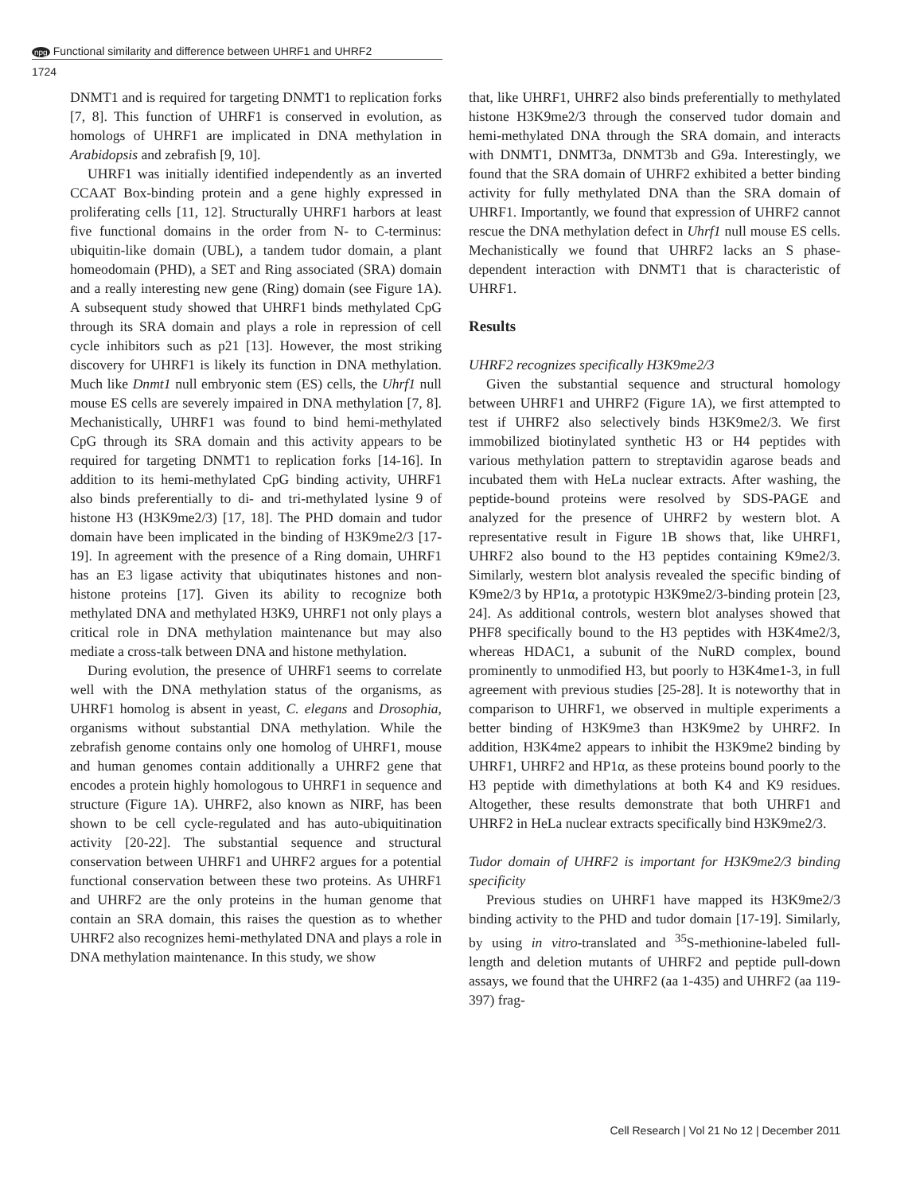npg Functional similarity and difference between UHRF1 and UHRF2
1724
DNMT1 and is required for targeting DNMT1 to replication forks [7, 8]. This function of UHRF1 is conserved in evolution, as homologs of UHRF1 are implicated in DNA methylation in Arabidopsis and zebrafish [9, 10].
UHRF1 was initially identified independently as an inverted CCAAT Box-binding protein and a gene highly expressed in proliferating cells [11, 12]. Structurally UHRF1 harbors at least five functional domains in the order from N- to C-terminus: ubiquitin-like domain (UBL), a tandem tudor domain, a plant homeodomain (PHD), a SET and Ring associated (SRA) domain and a really interesting new gene (Ring) domain (see Figure 1A). A subsequent study showed that UHRF1 binds methylated CpG through its SRA domain and plays a role in repression of cell cycle inhibitors such as p21 [13]. However, the most striking discovery for UHRF1 is likely its function in DNA methylation. Much like Dnmt1 null embryonic stem (ES) cells, the Uhrf1 null mouse ES cells are severely impaired in DNA methylation [7, 8]. Mechanistically, UHRF1 was found to bind hemi-methylated CpG through its SRA domain and this activity appears to be required for targeting DNMT1 to replication forks [14-16]. In addition to its hemi-methylated CpG binding activity, UHRF1 also binds preferentially to di- and tri-methylated lysine 9 of histone H3 (H3K9me2/3) [17, 18]. The PHD domain and tudor domain have been implicated in the binding of H3K9me2/3 [17-19]. In agreement with the presence of a Ring domain, UHRF1 has an E3 ligase activity that ubiqutinates histones and non-histone proteins [17]. Given its ability to recognize both methylated DNA and methylated H3K9, UHRF1 not only plays a critical role in DNA methylation maintenance but may also mediate a cross-talk between DNA and histone methylation.
During evolution, the presence of UHRF1 seems to correlate well with the DNA methylation status of the organisms, as UHRF1 homolog is absent in yeast, C. elegans and Drosophia, organisms without substantial DNA methylation. While the zebrafish genome contains only one homolog of UHRF1, mouse and human genomes contain additionally a UHRF2 gene that encodes a protein highly homologous to UHRF1 in sequence and structure (Figure 1A). UHRF2, also known as NIRF, has been shown to be cell cycle-regulated and has auto-ubiquitination activity [20-22]. The substantial sequence and structural conservation between UHRF1 and UHRF2 argues for a potential functional conservation between these two proteins. As UHRF1 and UHRF2 are the only proteins in the human genome that contain an SRA domain, this raises the question as to whether UHRF2 also recognizes hemi-methylated DNA and plays a role in DNA methylation maintenance. In this study, we show
that, like UHRF1, UHRF2 also binds preferentially to methylated histone H3K9me2/3 through the conserved tudor domain and hemi-methylated DNA through the SRA domain, and interacts with DNMT1, DNMT3a, DNMT3b and G9a. Interestingly, we found that the SRA domain of UHRF2 exhibited a better binding activity for fully methylated DNA than the SRA domain of UHRF1. Importantly, we found that expression of UHRF2 cannot rescue the DNA methylation defect in Uhrf1 null mouse ES cells. Mechanistically we found that UHRF2 lacks an S phase-dependent interaction with DNMT1 that is characteristic of UHRF1.
Results
UHRF2 recognizes specifically H3K9me2/3
Given the substantial sequence and structural homology between UHRF1 and UHRF2 (Figure 1A), we first attempted to test if UHRF2 also selectively binds H3K9me2/3. We first immobilized biotinylated synthetic H3 or H4 peptides with various methylation pattern to streptavidin agarose beads and incubated them with HeLa nuclear extracts. After washing, the peptide-bound proteins were resolved by SDS-PAGE and analyzed for the presence of UHRF2 by western blot. A representative result in Figure 1B shows that, like UHRF1, UHRF2 also bound to the H3 peptides containing K9me2/3. Similarly, western blot analysis revealed the specific binding of K9me2/3 by HP1α, a prototypic H3K9me2/3-binding protein [23, 24]. As additional controls, western blot analyses showed that PHF8 specifically bound to the H3 peptides with H3K4me2/3, whereas HDAC1, a subunit of the NuRD complex, bound prominently to unmodified H3, but poorly to H3K4me1-3, in full agreement with previous studies [25-28]. It is noteworthy that in comparison to UHRF1, we observed in multiple experiments a better binding of H3K9me3 than H3K9me2 by UHRF2. In addition, H3K4me2 appears to inhibit the H3K9me2 binding by UHRF1, UHRF2 and HP1α, as these proteins bound poorly to the H3 peptide with dimethylations at both K4 and K9 residues. Altogether, these results demonstrate that both UHRF1 and UHRF2 in HeLa nuclear extracts specifically bind H3K9me2/3.
Tudor domain of UHRF2 is important for H3K9me2/3 binding specificity
Previous studies on UHRF1 have mapped its H3K9me2/3 binding activity to the PHD and tudor domain [17-19]. Similarly, by using in vitro-translated and <sup>35</sup>S-methionine-labeled full-length and deletion mutants of UHRF2 and peptide pull-down assays, we found that the UHRF2 (aa 1-435) and UHRF2 (aa 119-397) frag-
Cell Research | Vol 21 No 12 | December 2011